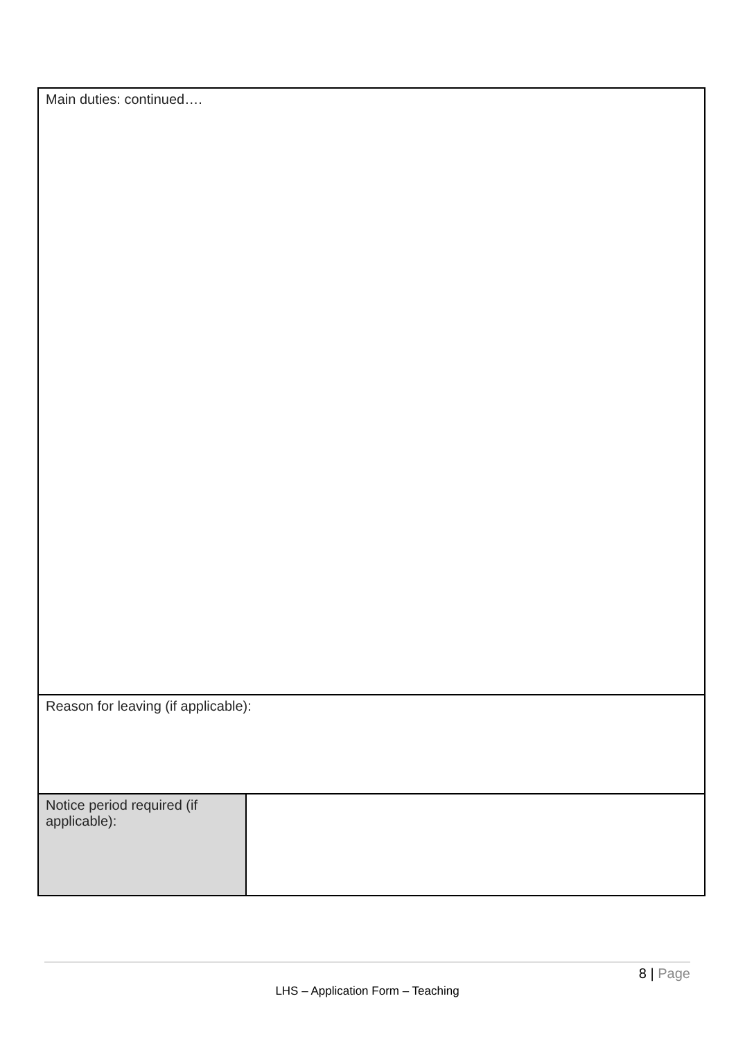| Main duties: continued…. | |
| Reason for leaving (if applicable): | |
| Notice period required (if applicable): | |
8 | Page
LHS – Application Form – Teaching